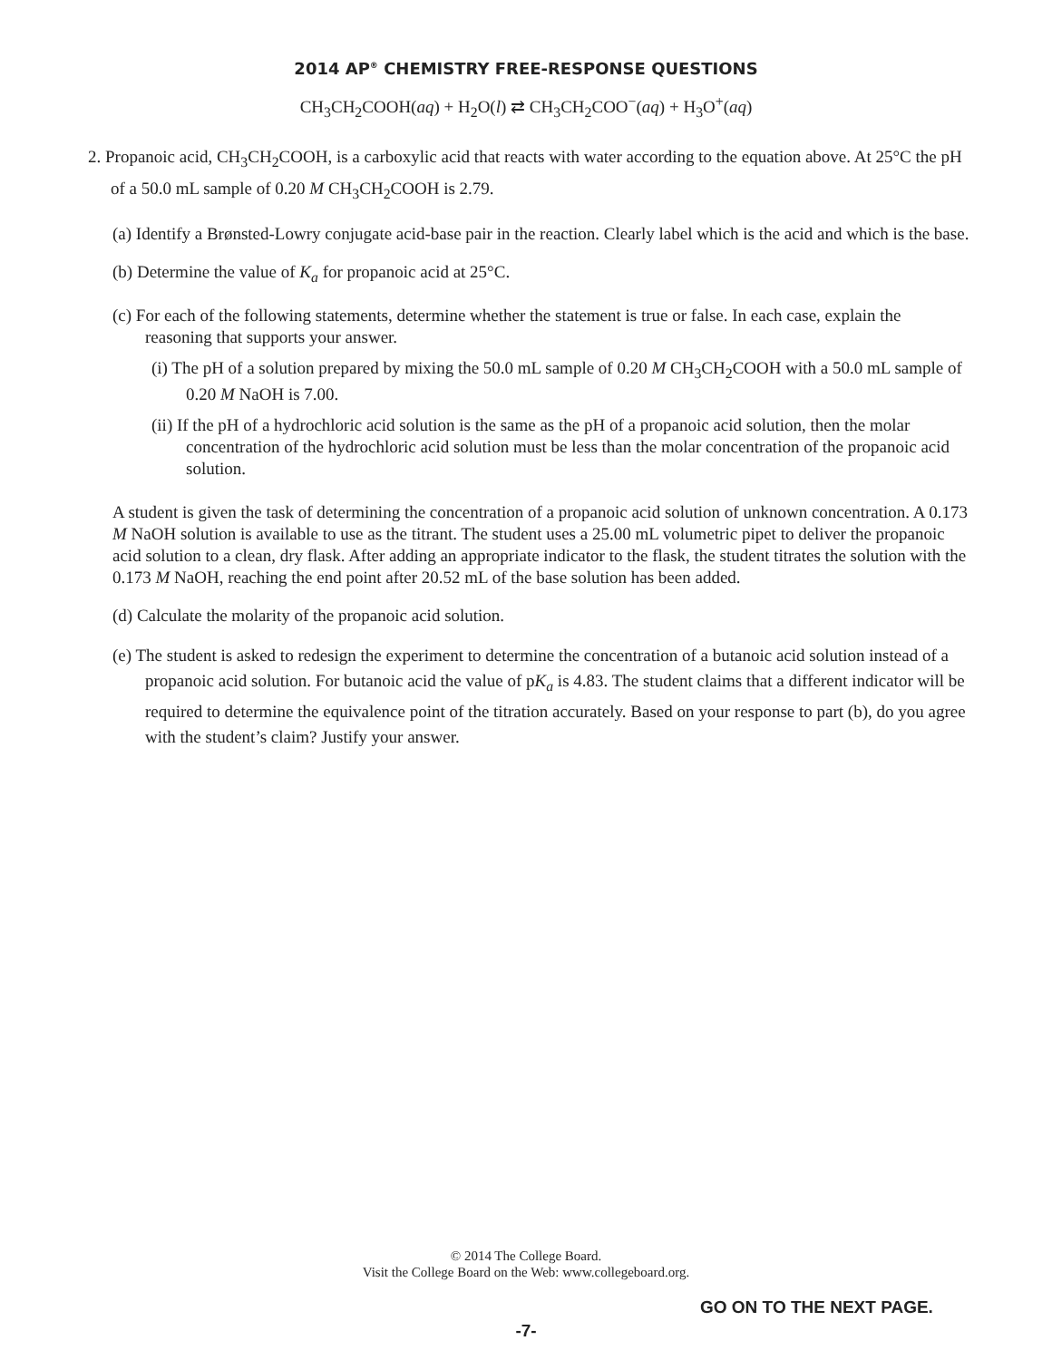2014 AP<sup>®</sup> CHEMISTRY FREE-RESPONSE QUESTIONS
CH<sub>3</sub>CH<sub>2</sub>COOH(aq) + H<sub>2</sub>O(l) ⇄ CH<sub>3</sub>CH<sub>2</sub>COO<sup>−</sup>(aq) + H<sub>3</sub>O<sup>+</sup>(aq)
2. Propanoic acid, CH<sub>3</sub>CH<sub>2</sub>COOH, is a carboxylic acid that reacts with water according to the equation above. At 25°C the pH of a 50.0 mL sample of 0.20 M CH<sub>3</sub>CH<sub>2</sub>COOH is 2.79.
(a) Identify a Brønsted-Lowry conjugate acid-base pair in the reaction. Clearly label which is the acid and which is the base.
(b) Determine the value of K<sub>a</sub> for propanoic acid at 25°C.
(c) For each of the following statements, determine whether the statement is true or false. In each case, explain the reasoning that supports your answer.
(i) The pH of a solution prepared by mixing the 50.0 mL sample of 0.20 M CH<sub>3</sub>CH<sub>2</sub>COOH with a 50.0 mL sample of 0.20 M NaOH is 7.00.
(ii) If the pH of a hydrochloric acid solution is the same as the pH of a propanoic acid solution, then the molar concentration of the hydrochloric acid solution must be less than the molar concentration of the propanoic acid solution.
A student is given the task of determining the concentration of a propanoic acid solution of unknown concentration. A 0.173 M NaOH solution is available to use as the titrant. The student uses a 25.00 mL volumetric pipet to deliver the propanoic acid solution to a clean, dry flask. After adding an appropriate indicator to the flask, the student titrates the solution with the 0.173 M NaOH, reaching the end point after 20.52 mL of the base solution has been added.
(d) Calculate the molarity of the propanoic acid solution.
(e) The student is asked to redesign the experiment to determine the concentration of a butanoic acid solution instead of a propanoic acid solution. For butanoic acid the value of pK<sub>a</sub> is 4.83. The student claims that a different indicator will be required to determine the equivalence point of the titration accurately. Based on your response to part (b), do you agree with the student’s claim? Justify your answer.
© 2014 The College Board.
Visit the College Board on the Web: www.collegeboard.org.
GO ON TO THE NEXT PAGE.
-7-